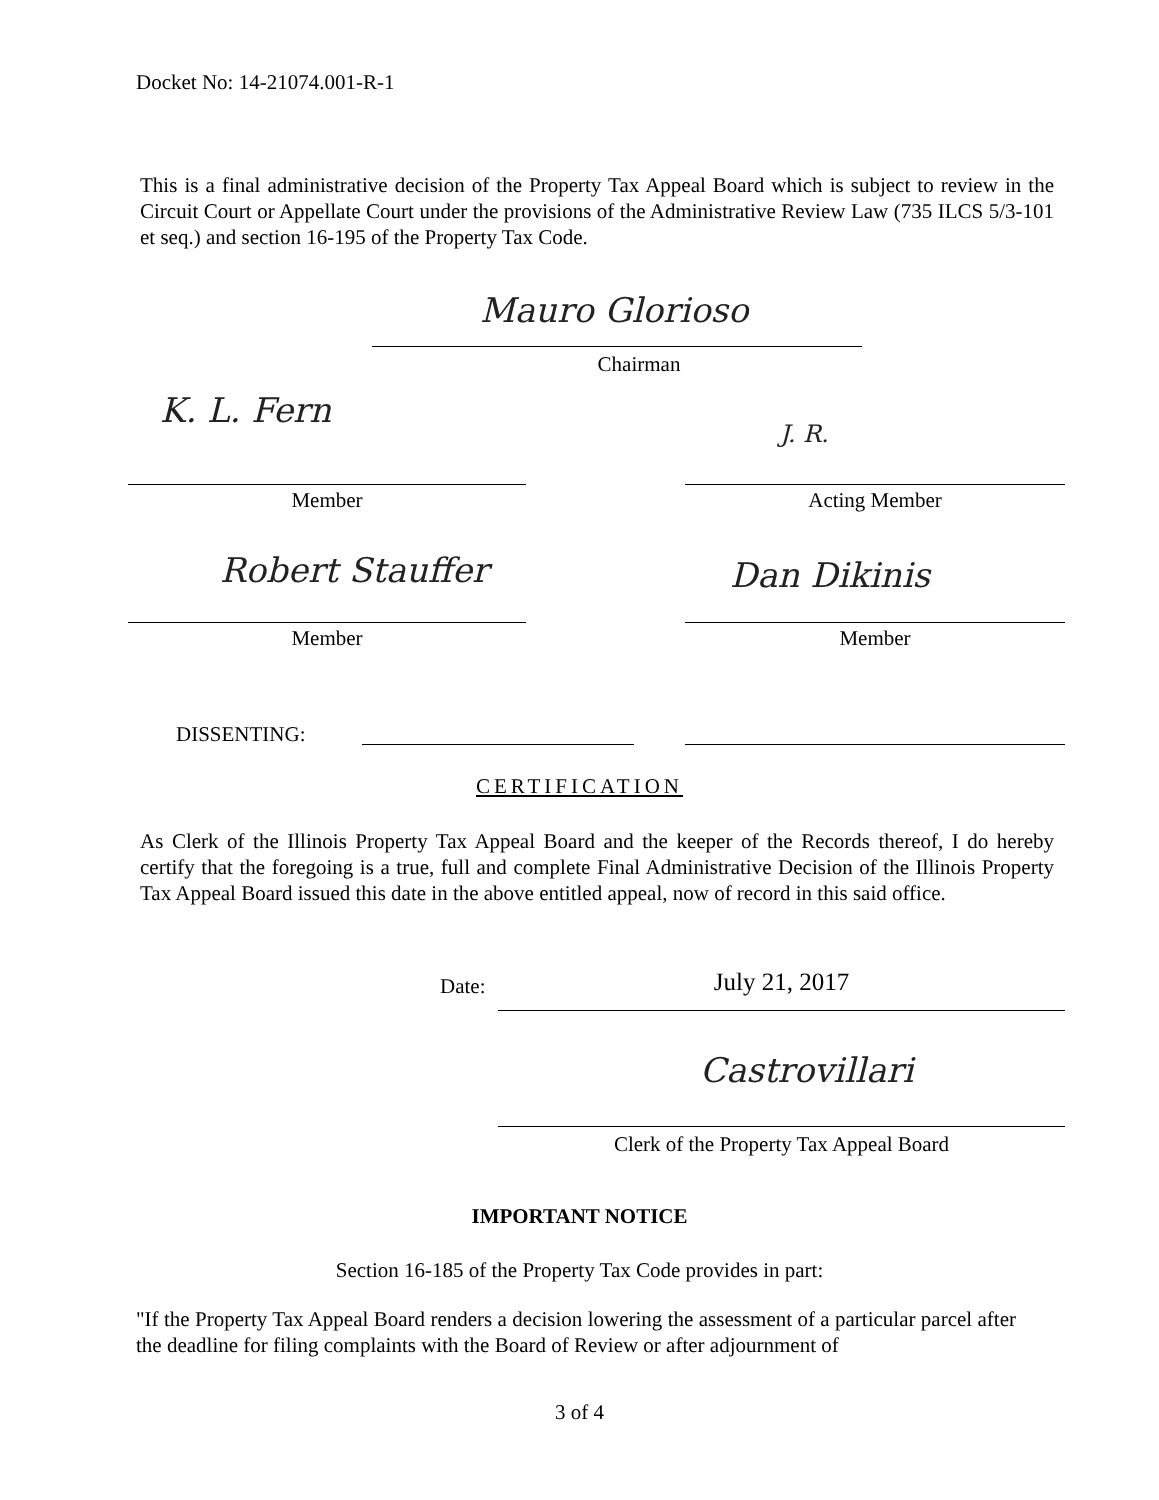Docket No: 14-21074.001-R-1
This is a final administrative decision of the Property Tax Appeal Board which is subject to review in the Circuit Court or Appellate Court under the provisions of the Administrative Review Law (735 ILCS 5/3-101 et seq.) and section 16-195 of the Property Tax Code.
Mauro Glorioso
Chairman
K. L. Fern
J. R.
Member Acting Member
Robert Stauffer Dan Dikinis
Member Member
DISSENTING:
CERTIFICATION
As Clerk of the Illinois Property Tax Appeal Board and the keeper of the Records thereof, I do hereby certify that the foregoing is a true, full and complete Final Administrative Decision of the Illinois Property Tax Appeal Board issued this date in the above entitled appeal, now of record in this said office.
Date: July 21, 2017
Castrovillari
Clerk of the Property Tax Appeal Board
IMPORTANT NOTICE
Section 16-185 of the Property Tax Code provides in part:
"If the Property Tax Appeal Board renders a decision lowering the assessment of a particular parcel after the deadline for filing complaints with the Board of Review or after adjournment of
3 of 4